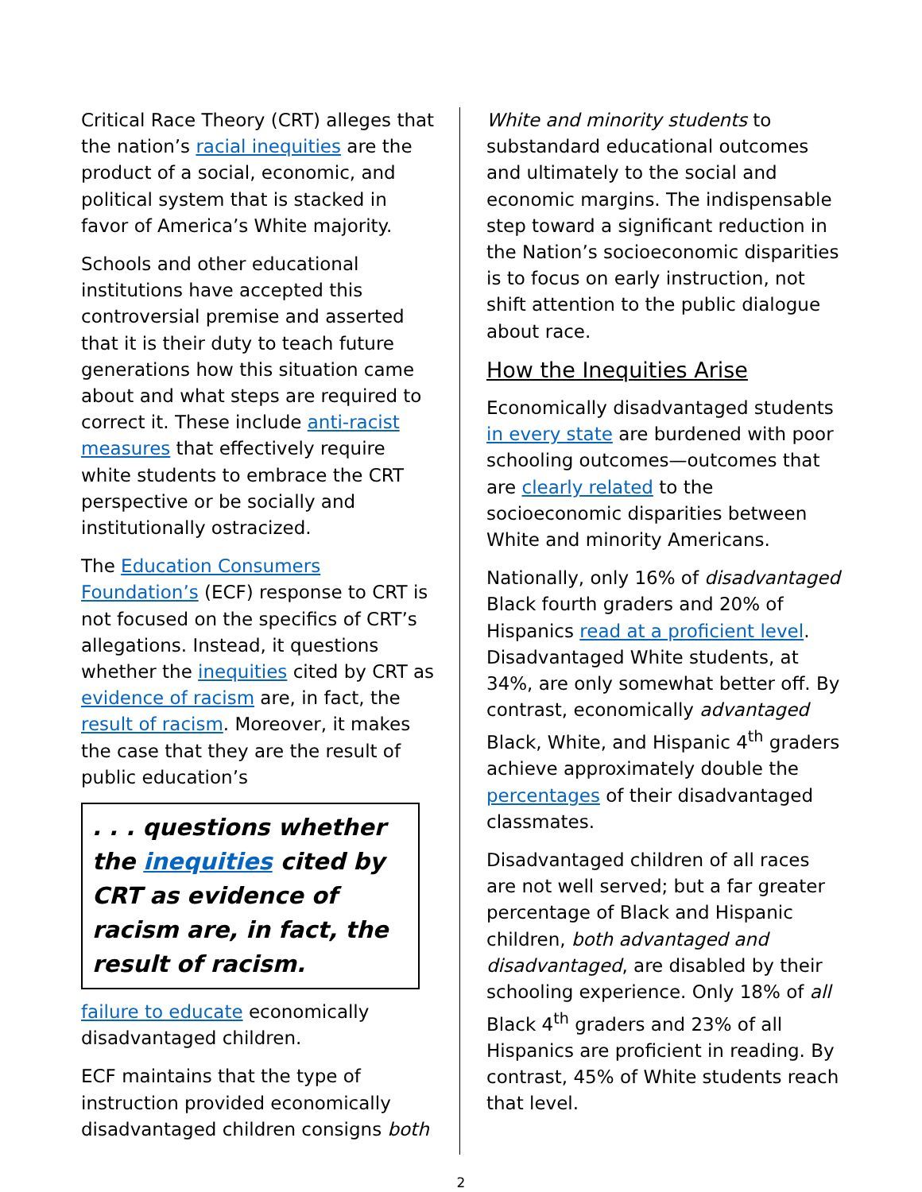Critical Race Theory (CRT) alleges that the nation’s racial inequities are the product of a social, economic, and political system that is stacked in favor of America’s White majority.
Schools and other educational institutions have accepted this controversial premise and asserted that it is their duty to teach future generations how this situation came about and what steps are required to correct it. These include anti-racist measures that effectively require white students to embrace the CRT perspective or be socially and institutionally ostracized.
The Education Consumers Foundation’s (ECF) response to CRT is not focused on the specifics of CRT’s allegations. Instead, it questions whether the inequities cited by CRT as evidence of racism are, in fact, the result of racism. Moreover, it makes the case that they are the result of public education’s
. . . questions whether the inequities cited by CRT as evidence of racism are, in fact, the result of racism.
failure to educate economically disadvantaged children.
ECF maintains that the type of instruction provided economically disadvantaged children consigns both
White and minority students to substandard educational outcomes and ultimately to the social and economic margins. The indispensable step toward a significant reduction in the Nation’s socioeconomic disparities is to focus on early instruction, not shift attention to the public dialogue about race.
How the Inequities Arise
Economically disadvantaged students in every state are burdened with poor schooling outcomes—outcomes that are clearly related to the socioeconomic disparities between White and minority Americans.
Nationally, only 16% of disadvantaged Black fourth graders and 20% of Hispanics read at a proficient level. Disadvantaged White students, at 34%, are only somewhat better off. By contrast, economically advantaged Black, White, and Hispanic 4<sup>th</sup> graders achieve approximately double the percentages of their disadvantaged classmates.
Disadvantaged children of all races are not well served; but a far greater percentage of Black and Hispanic children, both advantaged and disadvantaged, are disabled by their schooling experience. Only 18% of all Black 4<sup>th</sup> graders and 23% of all Hispanics are proficient in reading. By contrast, 45% of White students reach that level.
2